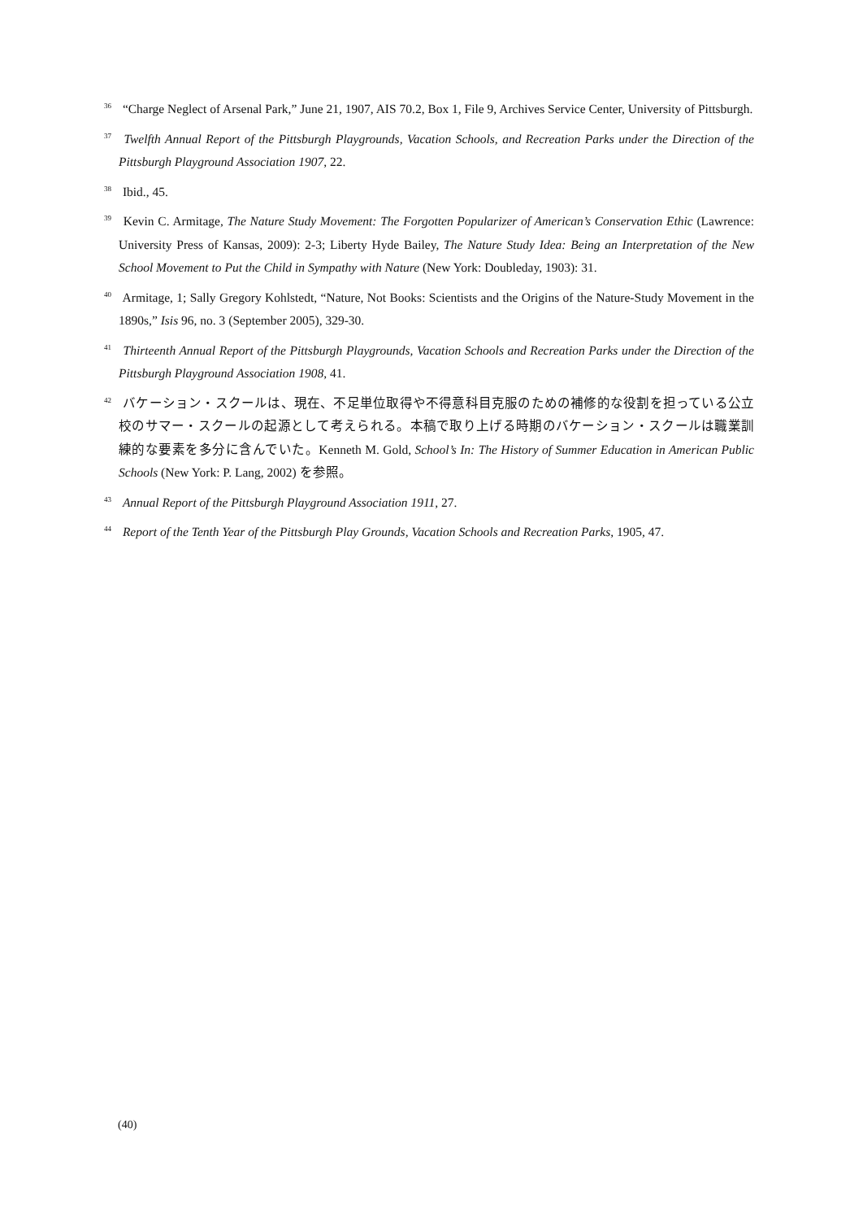<sup>36</sup> “Charge Neglect of Arsenal Park,” June 21, 1907, AIS 70.2, Box 1, File 9, Archives Service Center, University of Pittsburgh.
<sup>37</sup> Twelfth Annual Report of the Pittsburgh Playgrounds, Vacation Schools, and Recreation Parks under the Direction of the Pittsburgh Playground Association 1907, 22.
<sup>38</sup> Ibid., 45.
<sup>39</sup> Kevin C. Armitage, The Nature Study Movement: The Forgotten Popularizer of American’s Conservation Ethic (Lawrence: University Press of Kansas, 2009): 2-3; Liberty Hyde Bailey, The Nature Study Idea: Being an Interpretation of the New School Movement to Put the Child in Sympathy with Nature (New York: Doubleday, 1903): 31.
<sup>40</sup> Armitage, 1; Sally Gregory Kohlstedt, “Nature, Not Books: Scientists and the Origins of the Nature-Study Movement in the 1890s,” Isis 96, no. 3 (September 2005), 329-30.
<sup>41</sup> Thirteenth Annual Report of the Pittsburgh Playgrounds, Vacation Schools and Recreation Parks under the Direction of the Pittsburgh Playground Association 1908, 41.
<sup>42</sup> バケーション・スクールは、現在、不足単位取得や不得意科目克服のための補修的な役割を担っている公立校のサマー・スクールの起源として考えられる。本稿で取り上げる時期のバケーション・スクールは職業訓練的な要素を多分に含んでいた。Kenneth M. Gold, School’s In: The History of Summer Education in American Public Schools (New York: P. Lang, 2002) を参照。
<sup>43</sup> Annual Report of the Pittsburgh Playground Association 1911, 27.
<sup>44</sup> Report of the Tenth Year of the Pittsburgh Play Grounds, Vacation Schools and Recreation Parks, 1905, 47.
(40)